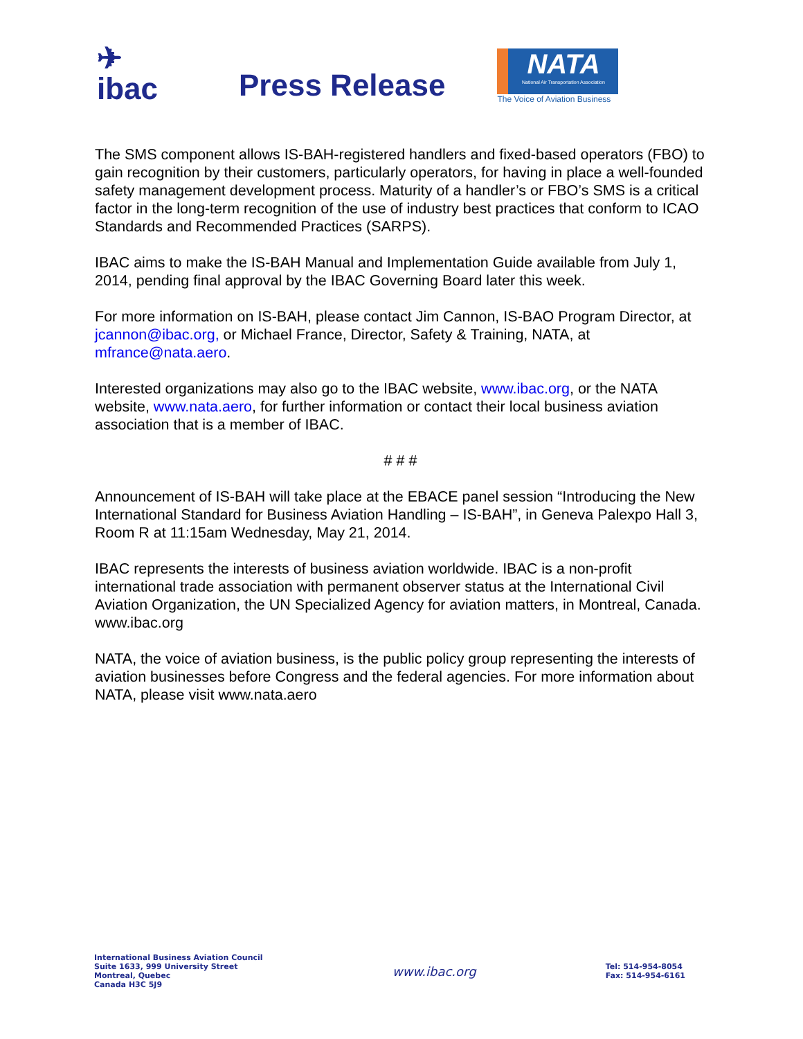✈
ibac
Press Release
NATA
National Air Transportation Association
The Voice of Aviation Business
The SMS component allows IS-BAH-registered handlers and fixed-based operators (FBO) to gain recognition by their customers, particularly operators, for having in place a well-founded safety management development process. Maturity of a handler’s or FBO’s SMS is a critical factor in the long-term recognition of the use of industry best practices that conform to ICAO Standards and Recommended Practices (SARPS).
IBAC aims to make the IS-BAH Manual and Implementation Guide available from July 1, 2014, pending final approval by the IBAC Governing Board later this week.
For more information on IS-BAH, please contact Jim Cannon, IS-BAO Program Director, at jcannon@ibac.org, or Michael France, Director, Safety & Training, NATA, at mfrance@nata.aero.
Interested organizations may also go to the IBAC website, www.ibac.org, or the NATA website, www.nata.aero, for further information or contact their local business aviation association that is a member of IBAC.
# # #
Announcement of IS-BAH will take place at the EBACE panel session “Introducing the New International Standard for Business Aviation Handling – IS-BAH”, in Geneva Palexpo Hall 3, Room R at 11:15am Wednesday, May 21, 2014.
IBAC represents the interests of business aviation worldwide. IBAC is a non-profit international trade association with permanent observer status at the International Civil Aviation Organization, the UN Specialized Agency for aviation matters, in Montreal, Canada. www.ibac.org
NATA, the voice of aviation business, is the public policy group representing the interests of aviation businesses before Congress and the federal agencies. For more information about NATA, please visit www.nata.aero
International Business Aviation Council
Suite 1633, 999 University Street
Montreal, Quebec
Canada H3C 5J9
www.ibac.org
Tel: 514-954-8054
Fax: 514-954-6161